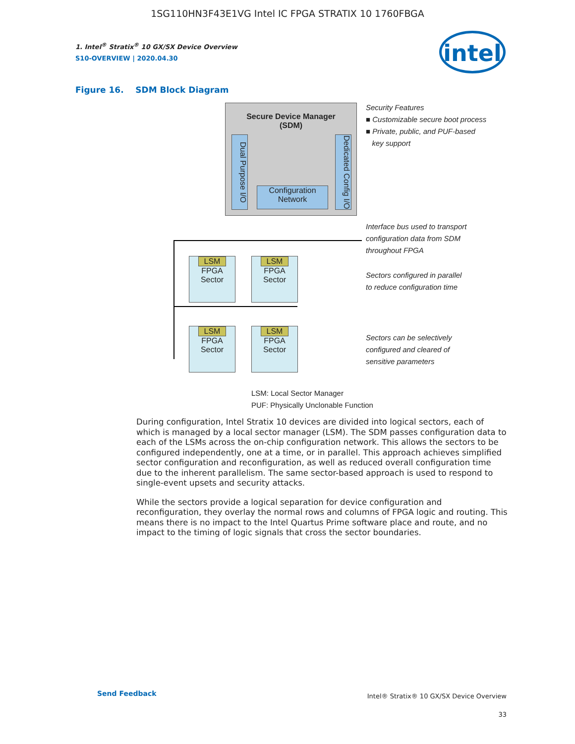1SG110HN3F43E1VG Intel IC FPGA STRATIX 10 1760FBGA
1. Intel<sup>®</sup> Stratix<sup>®</sup> 10 GX/SX Device Overview
S10-OVERVIEW | 2020.04.30
intel
Figure 16. SDM Block Diagram
Secure Device Manager
(SDM)
Dual Purpose I/O
Dedicated Config I/O
Configuration Network
LSM
FPGA
Sector
LSM
FPGA
Sector
LSM
FPGA
Sector
LSM
FPGA
Sector
Security Features
■ Customizable secure boot process
■ Private, public, and PUF-based
key support
Interface bus used to transport
configuration data from SDM
throughout FPGA
Sectors configured in parallel
to reduce configuration time
Sectors can be selectively
configured and cleared of
sensitive parameters
LSM: Local Sector Manager
PUF: Physically Unclonable Function
During configuration, Intel Stratix 10 devices are divided into logical sectors, each of which is managed by a local sector manager (LSM). The SDM passes configuration data to each of the LSMs across the on-chip configuration network. This allows the sectors to be configured independently, one at a time, or in parallel. This approach achieves simplified sector configuration and reconfiguration, as well as reduced overall configuration time due to the inherent parallelism. The same sector-based approach is used to respond to single-event upsets and security attacks.
While the sectors provide a logical separation for device configuration and reconfiguration, they overlay the normal rows and columns of FPGA logic and routing. This means there is no impact to the Intel Quartus Prime software place and route, and no impact to the timing of logic signals that cross the sector boundaries.
Send Feedback
Intel® Stratix® 10 GX/SX Device Overview
33